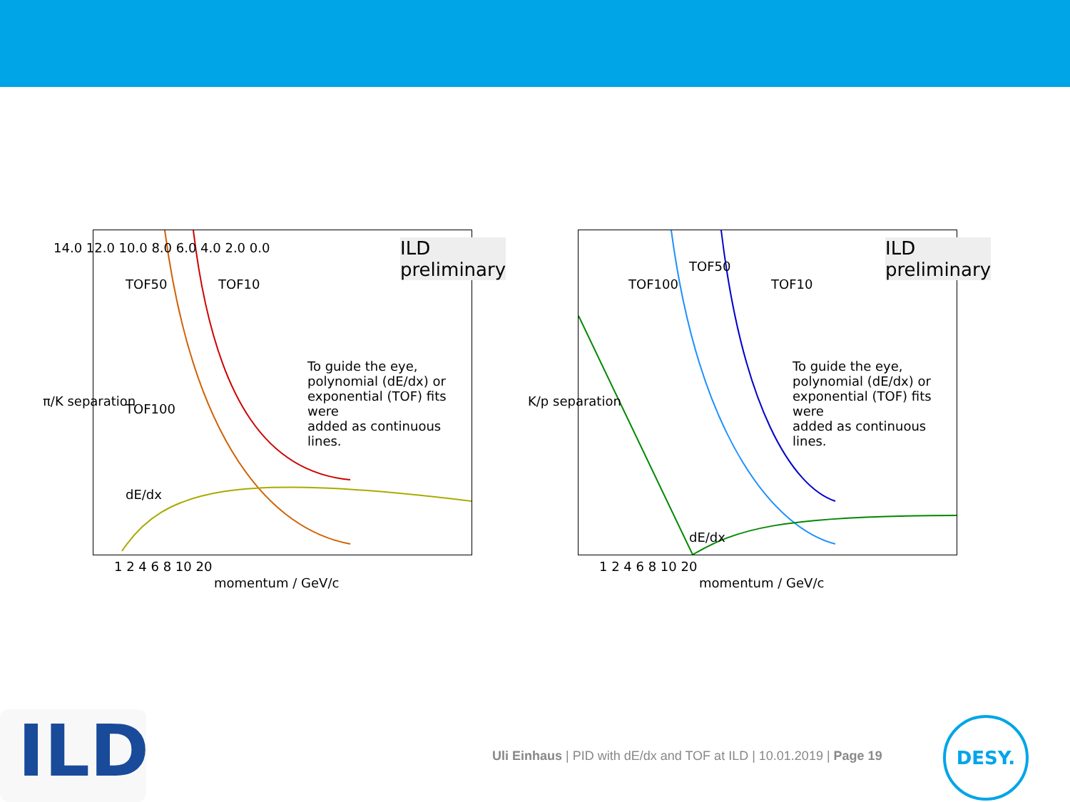ILD preliminary
TOF50 TOF10
TOF100
dE/dx
To guide the eye,
polynomial (dE/dx) or
exponential (TOF) fits were
added as continuous lines.
14.0 12.0 10.0 8.0 6.0 4.0 2.0 0.0
1 2 4 6 8 10 20
momentum / GeV/c
π/K separation
ILD preliminary
TOF50
TOF100 TOF10
dE/dx
To guide the eye,
polynomial (dE/dx) or
exponential (TOF) fits were
added as continuous lines.
1 2 4 6 8 10 20
momentum / GeV/c
K/p separation
ILD
Uli Einhaus | PID with dE/dx and TOF at ILD | 10.01.2019 | Page 19
DESY.